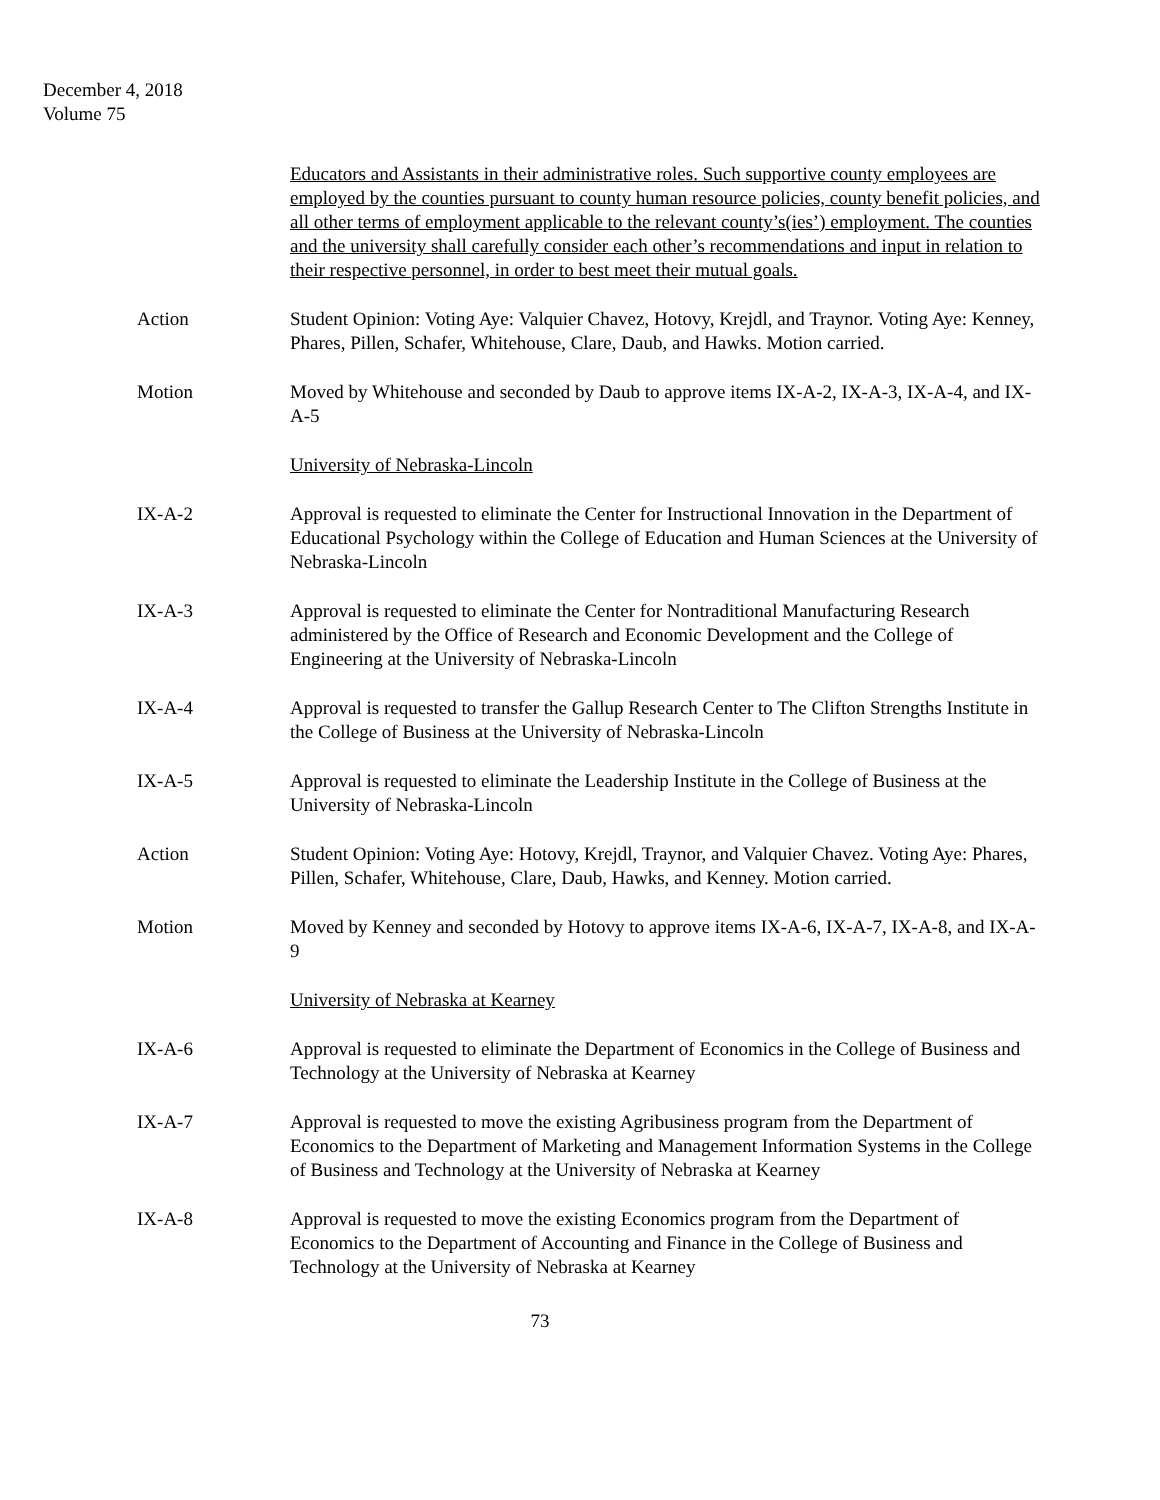December 4, 2018
Volume 75
Educators and Assistants in their administrative roles. Such supportive county employees are employed by the counties pursuant to county human resource policies, county benefit policies, and all other terms of employment applicable to the relevant county’s(ies’) employment. The counties and the university shall carefully consider each other’s recommendations and input in relation to their respective personnel, in order to best meet their mutual goals.
Action Student Opinion: Voting Aye: Valquier Chavez, Hotovy, Krejdl, and Traynor. Voting Aye: Kenney, Phares, Pillen, Schafer, Whitehouse, Clare, Daub, and Hawks. Motion carried.
Motion Moved by Whitehouse and seconded by Daub to approve items IX-A-2, IX-A-3, IX-A-4, and IX-A-5
University of Nebraska-Lincoln
IX-A-2 Approval is requested to eliminate the Center for Instructional Innovation in the Department of Educational Psychology within the College of Education and Human Sciences at the University of Nebraska-Lincoln
IX-A-3 Approval is requested to eliminate the Center for Nontraditional Manufacturing Research administered by the Office of Research and Economic Development and the College of Engineering at the University of Nebraska-Lincoln
IX-A-4 Approval is requested to transfer the Gallup Research Center to The Clifton Strengths Institute in the College of Business at the University of Nebraska-Lincoln
IX-A-5 Approval is requested to eliminate the Leadership Institute in the College of Business at the University of Nebraska-Lincoln
Action Student Opinion: Voting Aye: Hotovy, Krejdl, Traynor, and Valquier Chavez. Voting Aye: Phares, Pillen, Schafer, Whitehouse, Clare, Daub, Hawks, and Kenney. Motion carried.
Motion Moved by Kenney and seconded by Hotovy to approve items IX-A-6, IX-A-7, IX-A-8, and IX-A-9
University of Nebraska at Kearney
IX-A-6 Approval is requested to eliminate the Department of Economics in the College of Business and Technology at the University of Nebraska at Kearney
IX-A-7 Approval is requested to move the existing Agribusiness program from the Department of Economics to the Department of Marketing and Management Information Systems in the College of Business and Technology at the University of Nebraska at Kearney
IX-A-8 Approval is requested to move the existing Economics program from the Department of Economics to the Department of Accounting and Finance in the College of Business and Technology at the University of Nebraska at Kearney
73